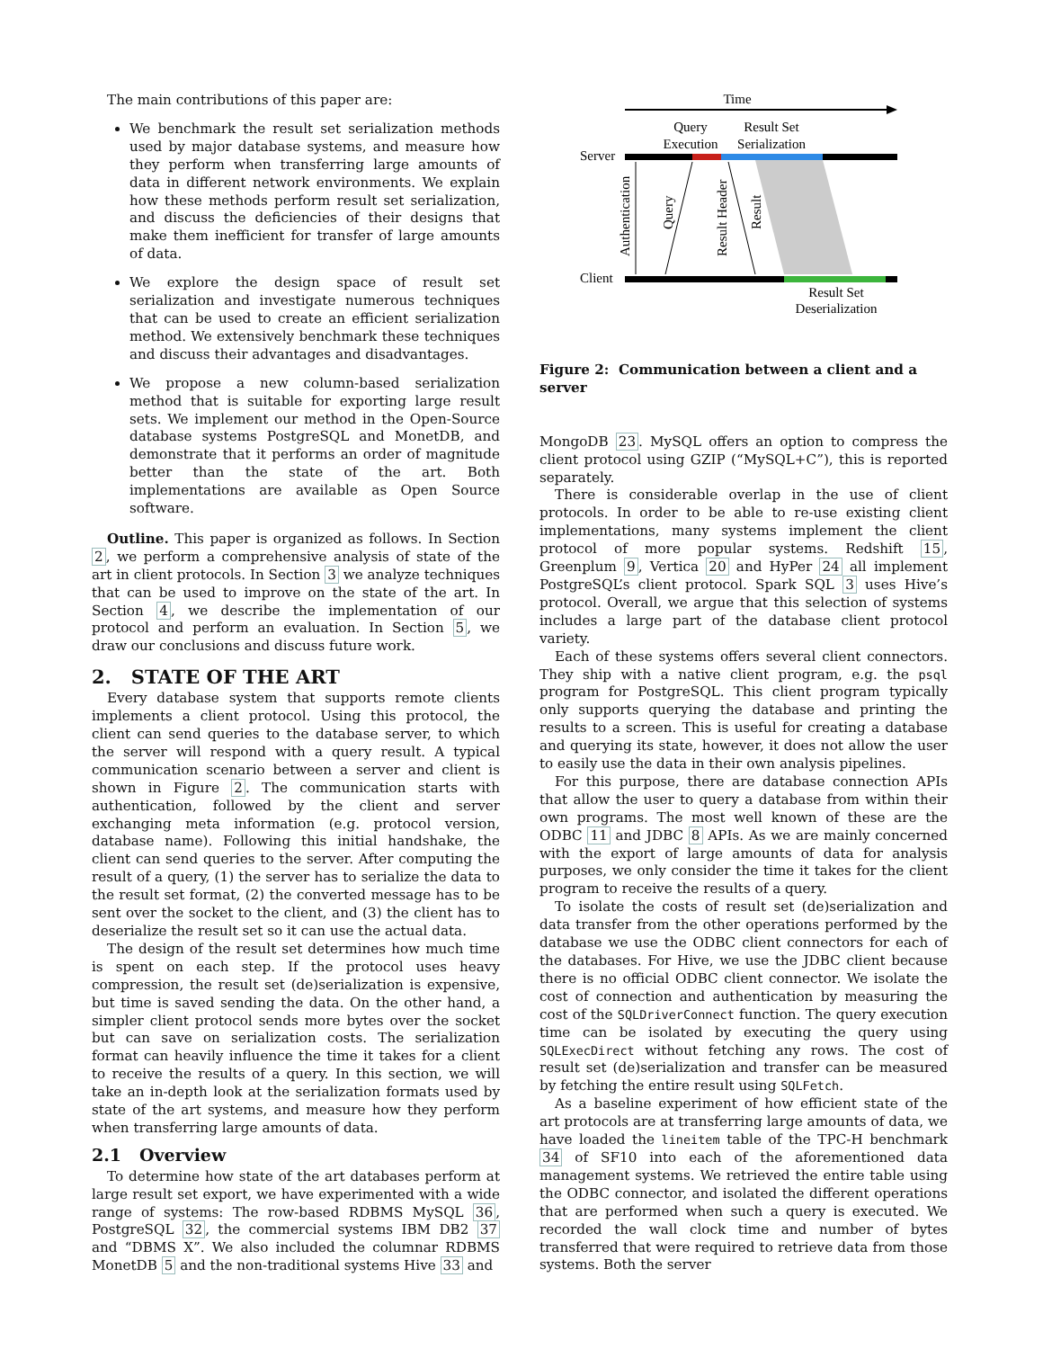The main contributions of this paper are:
We benchmark the result set serialization methods used by major database systems, and measure how they perform when transferring large amounts of data in different network environments. We explain how these methods perform result set serialization, and discuss the deficiencies of their designs that make them inefficient for transfer of large amounts of data.
We explore the design space of result set serialization and investigate numerous techniques that can be used to create an efficient serialization method. We extensively benchmark these techniques and discuss their advantages and disadvantages.
We propose a new column-based serialization method that is suitable for exporting large result sets. We implement our method in the Open-Source database systems PostgreSQL and MonetDB, and demonstrate that it performs an order of magnitude better than the state of the art. Both implementations are available as Open Source software.
Outline. This paper is organized as follows. In Section 2, we perform a comprehensive analysis of state of the art in client protocols. In Section 3 we analyze techniques that can be used to improve on the state of the art. In Section 4, we describe the implementation of our protocol and perform an evaluation. In Section 5, we draw our conclusions and discuss future work.
2. STATE OF THE ART
Every database system that supports remote clients implements a client protocol. Using this protocol, the client can send queries to the database server, to which the server will respond with a query result. A typical communication scenario between a server and client is shown in Figure 2. The communication starts with authentication, followed by the client and server exchanging meta information (e.g. protocol version, database name). Following this initial handshake, the client can send queries to the server. After computing the result of a query, (1) the server has to serialize the data to the result set format, (2) the converted message has to be sent over the socket to the client, and (3) the client has to deserialize the result set so it can use the actual data.
The design of the result set determines how much time is spent on each step. If the protocol uses heavy compression, the result set (de)serialization is expensive, but time is saved sending the data. On the other hand, a simpler client protocol sends more bytes over the socket but can save on serialization costs. The serialization format can heavily influence the time it takes for a client to receive the results of a query. In this section, we will take an in-depth look at the serialization formats used by state of the art systems, and measure how they perform when transferring large amounts of data.
2.1 Overview
To determine how state of the art databases perform at large result set export, we have experimented with a wide range of systems: The row-based RDBMS MySQL 36, PostgreSQL 32, the commercial systems IBM DB2 37 and “DBMS X”. We also included the columnar RDBMS MonetDB 5 and the non-traditional systems Hive 33 and
Time
Query
Execution
Result Set
Serialization
Server
Authentication
Query
Result Header
Result
Client
Result Set
Deserialization
Figure 2: Communication between a client and a server
MongoDB 23. MySQL offers an option to compress the client protocol using GZIP (“MySQL+C”), this is reported separately.
There is considerable overlap in the use of client protocols. In order to be able to re-use existing client implementations, many systems implement the client protocol of more popular systems. Redshift 15, Greenplum 9, Vertica 20 and HyPer 24 all implement PostgreSQL’s client protocol. Spark SQL 3 uses Hive’s protocol. Overall, we argue that this selection of systems includes a large part of the database client protocol variety.
Each of these systems offers several client connectors. They ship with a native client program, e.g. the psql program for PostgreSQL. This client program typically only supports querying the database and printing the results to a screen. This is useful for creating a database and querying its state, however, it does not allow the user to easily use the data in their own analysis pipelines.
For this purpose, there are database connection APIs that allow the user to query a database from within their own programs. The most well known of these are the ODBC 11 and JDBC 8 APIs. As we are mainly concerned with the export of large amounts of data for analysis purposes, we only consider the time it takes for the client program to receive the results of a query.
To isolate the costs of result set (de)serialization and data transfer from the other operations performed by the database we use the ODBC client connectors for each of the databases. For Hive, we use the JDBC client because there is no official ODBC client connector. We isolate the cost of connection and authentication by measuring the cost of the SQLDriverConnect function. The query execution time can be isolated by executing the query using SQLExecDirect without fetching any rows. The cost of result set (de)serialization and transfer can be measured by fetching the entire result using SQLFetch.
As a baseline experiment of how efficient state of the art protocols are at transferring large amounts of data, we have loaded the lineitem table of the TPC-H benchmark 34 of SF10 into each of the aforementioned data management systems. We retrieved the entire table using the ODBC connector, and isolated the different operations that are performed when such a query is executed. We recorded the wall clock time and number of bytes transferred that were required to retrieve data from those systems. Both the server